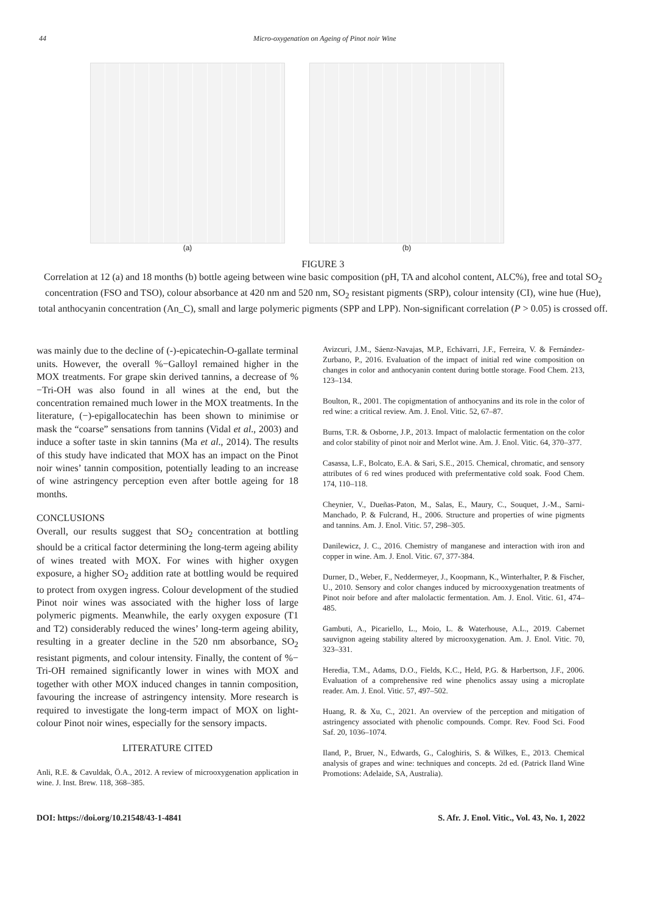44 Micro-oxygenation on Ageing of Pinot noir Wine
(a) (b)
FIGURE 3
Correlation at 12 (a) and 18 months (b) bottle ageing between wine basic composition (pH, TA and alcohol content, ALC%), free and total SO<sub>2</sub> concentration (FSO and TSO), colour absorbance at 420 nm and 520 nm, SO<sub>2</sub> resistant pigments (SRP), colour intensity (CI), wine hue (Hue), total anthocyanin concentration (An_C), small and large polymeric pigments (SPP and LPP). Non-significant correlation (P > 0.05) is crossed off.
was mainly due to the decline of (-)-epicatechin-O-gallate terminal units. However, the overall %−Galloyl remained higher in the MOX treatments. For grape skin derived tannins, a decrease of %−Tri-OH was also found in all wines at the end, but the concentration remained much lower in the MOX treatments. In the literature, (−)-epigallocatechin has been shown to minimise or mask the “coarse” sensations from tannins (Vidal et al., 2003) and induce a softer taste in skin tannins (Ma et al., 2014). The results of this study have indicated that MOX has an impact on the Pinot noir wines’ tannin composition, potentially leading to an increase of wine astringency perception even after bottle ageing for 18 months.
CONCLUSIONS
Overall, our results suggest that SO<sub>2</sub> concentration at bottling should be a critical factor determining the long-term ageing ability of wines treated with MOX. For wines with higher oxygen exposure, a higher SO<sub>2</sub> addition rate at bottling would be required to protect from oxygen ingress. Colour development of the studied Pinot noir wines was associated with the higher loss of large polymeric pigments. Meanwhile, the early oxygen exposure (T1 and T2) considerably reduced the wines’ long-term ageing ability, resulting in a greater decline in the 520 nm absorbance, SO<sub>2</sub> resistant pigments, and colour intensity. Finally, the content of %− Tri-OH remained significantly lower in wines with MOX and together with other MOX induced changes in tannin composition, favouring the increase of astringency intensity. More research is required to investigate the long-term impact of MOX on light-colour Pinot noir wines, especially for the sensory impacts.
LITERATURE CITED
Anli, R.E. & Cavuldak, Ö.A., 2012. A review of microoxygenation application in wine. J. Inst. Brew. 118, 368–385.
Avizcuri, J.M., Sáenz-Navajas, M.P., Echávarri, J.F., Ferreira, V. & Fernández-Zurbano, P., 2016. Evaluation of the impact of initial red wine composition on changes in color and anthocyanin content during bottle storage. Food Chem. 213, 123–134.
Boulton, R., 2001. The copigmentation of anthocyanins and its role in the color of red wine: a critical review. Am. J. Enol. Vitic. 52, 67–87.
Burns, T.R. & Osborne, J.P., 2013. Impact of malolactic fermentation on the color and color stability of pinot noir and Merlot wine. Am. J. Enol. Vitic. 64, 370–377.
Casassa, L.F., Bolcato, E.A. & Sari, S.E., 2015. Chemical, chromatic, and sensory attributes of 6 red wines produced with prefermentative cold soak. Food Chem. 174, 110–118.
Cheynier, V., Dueñas-Paton, M., Salas, E., Maury, C., Souquet, J.-M., Sarni-Manchado, P. & Fulcrand, H., 2006. Structure and properties of wine pigments and tannins. Am. J. Enol. Vitic. 57, 298–305.
Danilewicz, J. C., 2016. Chemistry of manganese and interaction with iron and copper in wine. Am. J. Enol. Vitic. 67, 377-384.
Durner, D., Weber, F., Neddermeyer, J., Koopmann, K., Winterhalter, P. & Fischer, U., 2010. Sensory and color changes induced by microoxygenation treatments of Pinot noir before and after malolactic fermentation. Am. J. Enol. Vitic. 61, 474–485.
Gambuti, A., Picariello, L., Moio, L. & Waterhouse, A.L., 2019. Cabernet sauvignon ageing stability altered by microoxygenation. Am. J. Enol. Vitic. 70, 323–331.
Heredia, T.M., Adams, D.O., Fields, K.C., Held, P.G. & Harbertson, J.F., 2006. Evaluation of a comprehensive red wine phenolics assay using a microplate reader. Am. J. Enol. Vitic. 57, 497–502.
Huang, R. & Xu, C., 2021. An overview of the perception and mitigation of astringency associated with phenolic compounds. Compr. Rev. Food Sci. Food Saf. 20, 1036–1074.
Iland, P., Bruer, N., Edwards, G., Caloghiris, S. & Wilkes, E., 2013. Chemical analysis of grapes and wine: techniques and concepts. 2d ed. (Patrick Iland Wine Promotions: Adelaide, SA, Australia).
DOI: https://doi.org/10.21548/43-1-4841 S. Afr. J. Enol. Vitic., Vol. 43, No. 1, 2022